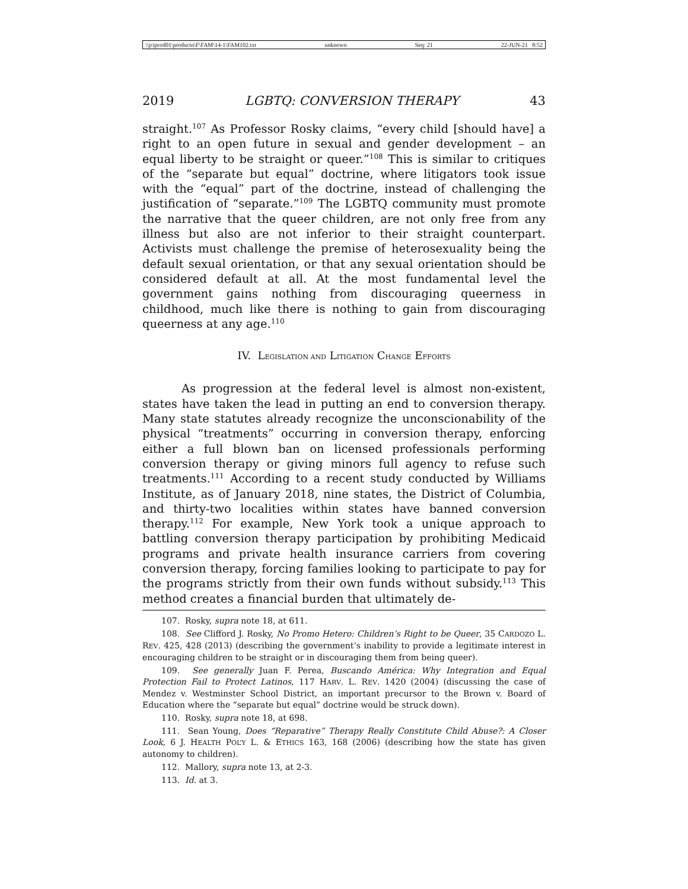\\jciprod01\productn\F\FAM\14-1\FAM102.txt unknown Seq: 21 22-JUN-21 8:52
2019 LGBTQ: CONVERSION THERAPY 43
straight.<sup>107</sup> As Professor Rosky claims, “every child [should have] a right to an open future in sexual and gender development – an equal liberty to be straight or queer.”<sup>108</sup> This is similar to critiques of the “separate but equal” doctrine, where litigators took issue with the “equal” part of the doctrine, instead of challenging the justification of “separate.”<sup>109</sup> The LGBTQ community must promote the narrative that the queer children, are not only free from any illness but also are not inferior to their straight counterpart. Activists must challenge the premise of heterosexuality being the default sexual orientation, or that any sexual orientation should be considered default at all. At the most fundamental level the government gains nothing from discouraging queerness in childhood, much like there is nothing to gain from discouraging queerness at any age.<sup>110</sup>
IV. LEGISLATION AND LITIGATION CHANGE EFFORTS
As progression at the federal level is almost non-existent, states have taken the lead in putting an end to conversion therapy. Many state statutes already recognize the unconscionability of the physical “treatments” occurring in conversion therapy, enforcing either a full blown ban on licensed professionals performing conversion therapy or giving minors full agency to refuse such treatments.<sup>111</sup> According to a recent study conducted by Williams Institute, as of January 2018, nine states, the District of Columbia, and thirty-two localities within states have banned conversion therapy.<sup>112</sup> For example, New York took a unique approach to battling conversion therapy participation by prohibiting Medicaid programs and private health insurance carriers from covering conversion therapy, forcing families looking to participate to pay for the programs strictly from their own funds without subsidy.<sup>113</sup> This method creates a financial burden that ultimately de-
107. Rosky, supra note 18, at 611.
108. See Clifford J. Rosky, No Promo Hetero: Children’s Right to be Queer, 35 CARDOZO L. REV. 425, 428 (2013) (describing the government’s inability to provide a legitimate interest in encouraging children to be straight or in discouraging them from being queer).
109. See generally Juan F. Perea, Buscando América: Why Integration and Equal Protection Fail to Protect Latinos, 117 HARV. L. REV. 1420 (2004) (discussing the case of Mendez v. Westminster School District, an important precursor to the Brown v. Board of Education where the “separate but equal” doctrine would be struck down).
110. Rosky, supra note 18, at 698.
111. Sean Young, Does “Reparative” Therapy Really Constitute Child Abuse?: A Closer Look, 6 J. HEALTH POL’Y L. & ETHICS 163, 168 (2006) (describing how the state has given autonomy to children).
112. Mallory, supra note 13, at 2-3.
113. Id. at 3.